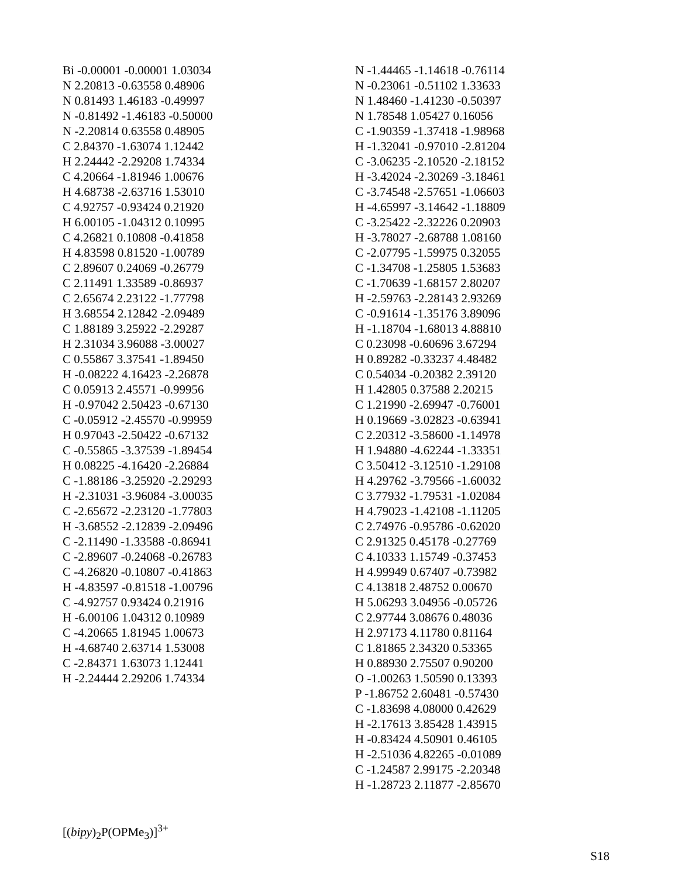Bi -0.00001 -0.00001 1.03034
N 2.20813 -0.63558 0.48906
N 0.81493 1.46183 -0.49997
N -0.81492 -1.46183 -0.50000
N -2.20814 0.63558 0.48905
C 2.84370 -1.63074 1.12442
H 2.24442 -2.29208 1.74334
C 4.20664 -1.81946 1.00676
H 4.68738 -2.63716 1.53010
C 4.92757 -0.93424 0.21920
H 6.00105 -1.04312 0.10995
C 4.26821 0.10808 -0.41858
H 4.83598 0.81520 -1.00789
C 2.89607 0.24069 -0.26779
C 2.11491 1.33589 -0.86937
C 2.65674 2.23122 -1.77798
H 3.68554 2.12842 -2.09489
C 1.88189 3.25922 -2.29287
H 2.31034 3.96088 -3.00027
C 0.55867 3.37541 -1.89450
H -0.08222 4.16423 -2.26878
C 0.05913 2.45571 -0.99956
H -0.97042 2.50423 -0.67130
C -0.05912 -2.45570 -0.99959
H 0.97043 -2.50422 -0.67132
C -0.55865 -3.37539 -1.89454
H 0.08225 -4.16420 -2.26884
C -1.88186 -3.25920 -2.29293
H -2.31031 -3.96084 -3.00035
C -2.65672 -2.23120 -1.77803
H -3.68552 -2.12839 -2.09496
C -2.11490 -1.33588 -0.86941
C -2.89607 -0.24068 -0.26783
C -4.26820 -0.10807 -0.41863
H -4.83597 -0.81518 -1.00796
C -4.92757 0.93424 0.21916
H -6.00106 1.04312 0.10989
C -4.20665 1.81945 1.00673
H -4.68740 2.63714 1.53008
C -2.84371 1.63073 1.12441
H -2.24444 2.29206 1.74334
[(bipy)<sub>2</sub>P(OPMe<sub>3</sub>)]<sup>3+</sup>
N -1.44465 -1.14618 -0.76114
N -0.23061 -0.51102 1.33633
N 1.48460 -1.41230 -0.50397
N 1.78548 1.05427 0.16056
C -1.90359 -1.37418 -1.98968
H -1.32041 -0.97010 -2.81204
C -3.06235 -2.10520 -2.18152
H -3.42024 -2.30269 -3.18461
C -3.74548 -2.57651 -1.06603
H -4.65997 -3.14642 -1.18809
C -3.25422 -2.32226 0.20903
H -3.78027 -2.68788 1.08160
C -2.07795 -1.59975 0.32055
C -1.34708 -1.25805 1.53683
C -1.70639 -1.68157 2.80207
H -2.59763 -2.28143 2.93269
C -0.91614 -1.35176 3.89096
H -1.18704 -1.68013 4.88810
C 0.23098 -0.60696 3.67294
H 0.89282 -0.33237 4.48482
C 0.54034 -0.20382 2.39120
H 1.42805 0.37588 2.20215
C 1.21990 -2.69947 -0.76001
H 0.19669 -3.02823 -0.63941
C 2.20312 -3.58600 -1.14978
H 1.94880 -4.62244 -1.33351
C 3.50412 -3.12510 -1.29108
H 4.29762 -3.79566 -1.60032
C 3.77932 -1.79531 -1.02084
H 4.79023 -1.42108 -1.11205
C 2.74976 -0.95786 -0.62020
C 2.91325 0.45178 -0.27769
C 4.10333 1.15749 -0.37453
H 4.99949 0.67407 -0.73982
C 4.13818 2.48752 0.00670
H 5.06293 3.04956 -0.05726
C 2.97744 3.08676 0.48036
H 2.97173 4.11780 0.81164
C 1.81865 2.34320 0.53365
H 0.88930 2.75507 0.90200
O -1.00263 1.50590 0.13393
P -1.86752 2.60481 -0.57430
C -1.83698 4.08000 0.42629
H -2.17613 3.85428 1.43915
H -0.83424 4.50901 0.46105
H -2.51036 4.82265 -0.01089
C -1.24587 2.99175 -2.20348
H -1.28723 2.11877 -2.85670
S18